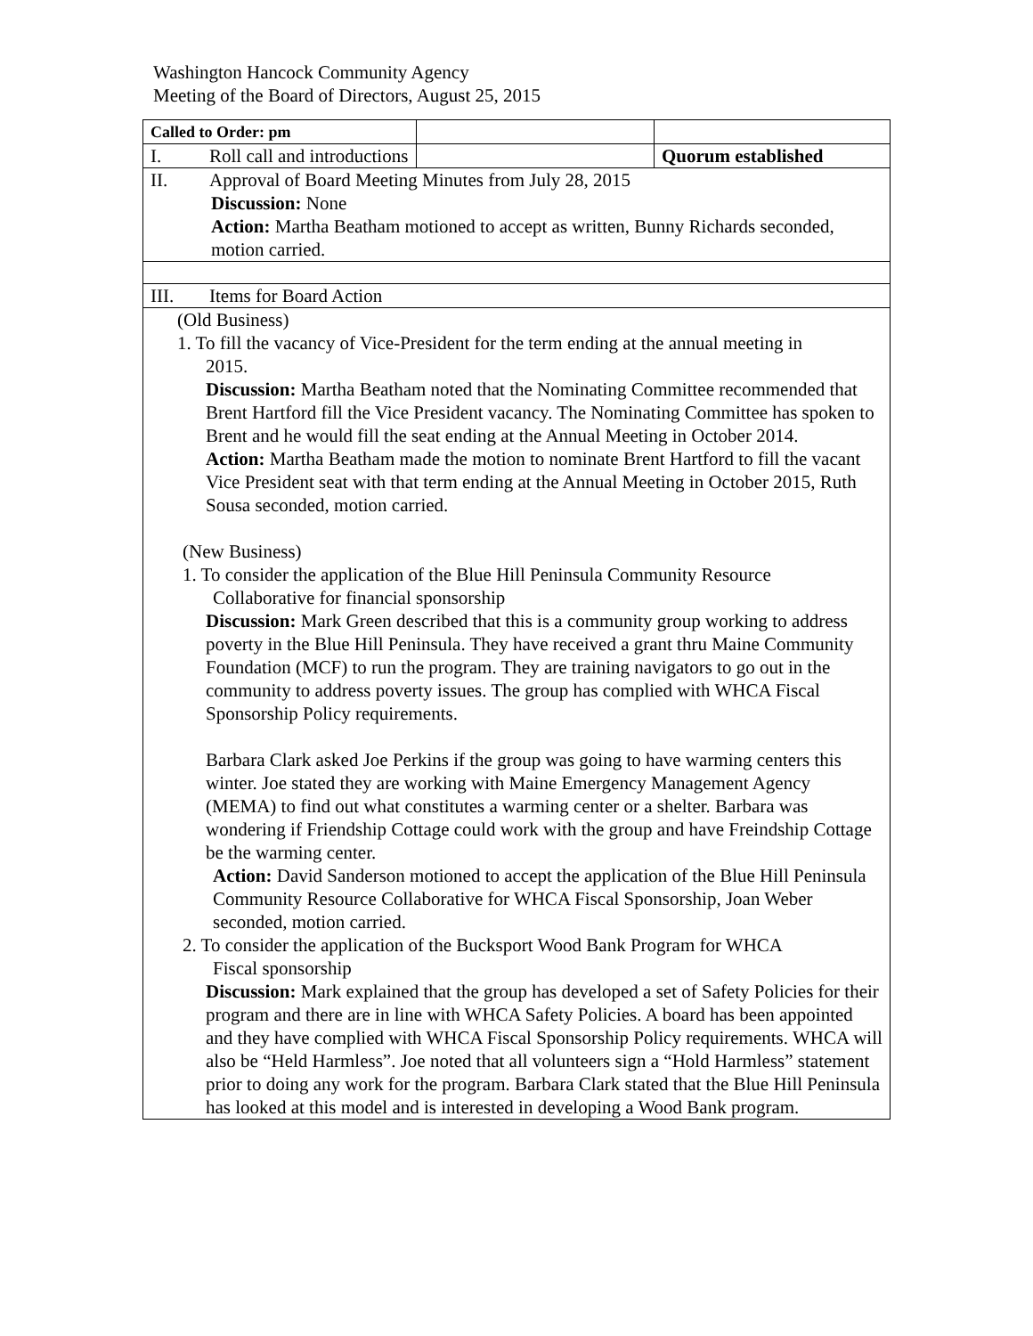Washington Hancock Community Agency
Meeting of the Board of Directors, August 25, 2015
| Called to Order: pm | | |
| I. Roll call and introductions | | Quorum established |
| II. Approval of Board Meeting Minutes from July 28, 2015 Discussion: None Action: Martha Beatham motioned to accept as written, Bunny Richards seconded, motion carried. | | |
| III. Items for Board Action | | |
| (Old Business) 1. To fill the vacancy of Vice-President for the term ending at the annual meeting in 2015. Discussion: Martha Beatham noted that the Nominating Committee recommended that Brent Hartford fill the Vice President vacancy. The Nominating Committee has spoken to Brent and he would fill the seat ending at the Annual Meeting in October 2014. Action: Martha Beatham made the motion to nominate Brent Hartford to fill the vacant Vice President seat with that term ending at the Annual Meeting in October 2015, Ruth Sousa seconded, motion carried. (New Business) 1. To consider the application of the Blue Hill Peninsula Community Resource Collaborative for financial sponsorship Discussion: Mark Green described that this is a community group working to address poverty in the Blue Hill Peninsula. They have received a grant thru Maine Community Foundation (MCF) to run the program. They are training navigators to go out in the community to address poverty issues. The group has complied with WHCA Fiscal Sponsorship Policy requirements. Barbara Clark asked Joe Perkins if the group was going to have warming centers this winter. Joe stated they are working with Maine Emergency Management Agency (MEMA) to find out what constitutes a warming center or a shelter. Barbara was wondering if Friendship Cottage could work with the group and have Freindship Cottage be the warming center. Action: David Sanderson motioned to accept the application of the Blue Hill Peninsula Community Resource Collaborative for WHCA Fiscal Sponsorship, Joan Weber seconded, motion carried. 2. To consider the application of the Bucksport Wood Bank Program for WHCA Fiscal sponsorship Discussion: Mark explained that the group has developed a set of Safety Policies for their program and there are in line with WHCA Safety Policies. A board has been appointed and they have complied with WHCA Fiscal Sponsorship Policy requirements. WHCA will also be “Held Harmless”. Joe noted that all volunteers sign a “Hold Harmless” statement prior to doing any work for the program. Barbara Clark stated that the Blue Hill Peninsula has looked at this model and is interested in developing a Wood Bank program. | | |